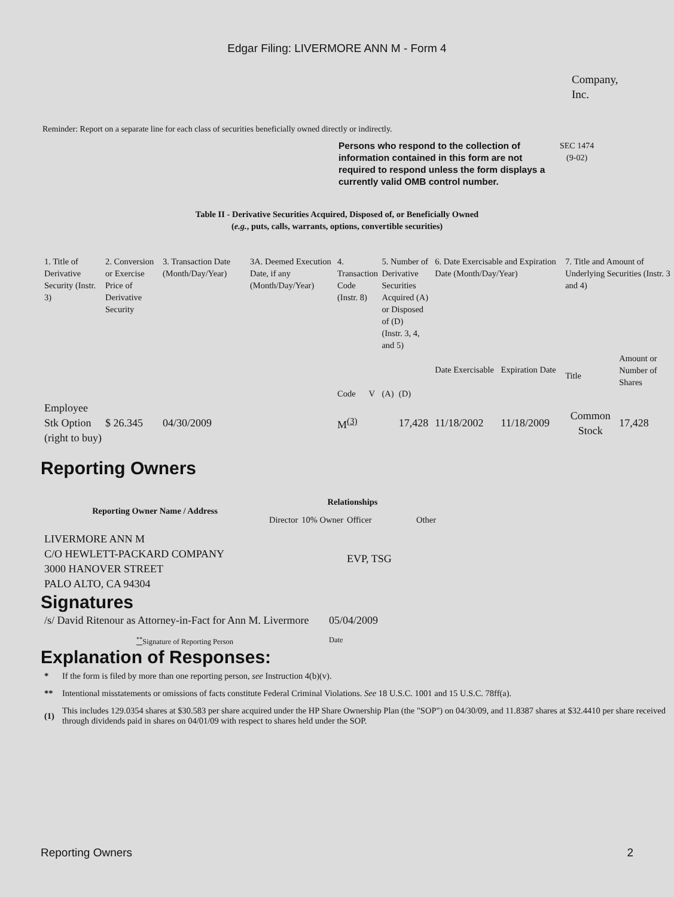Edgar Filing: LIVERMORE ANN M - Form 4
Company,
Inc.
Reminder: Report on a separate line for each class of securities beneficially owned directly or indirectly.
Persons who respond to the collection of information contained in this form are not required to respond unless the form displays a currently valid OMB control number. SEC 1474
(9-02)
Table II - Derivative Securities Acquired, Disposed of, or Beneficially Owned
(e.g., puts, calls, warrants, options, convertible securities)
| 1. Title of Derivative Security (Instr. 3) | 2. Conversion or Exercise Price of Derivative Security | 3. Transaction Date (Month/Day/Year) | 3A. Deemed Execution Date, if any (Month/Day/Year) | 4. Transaction Code (Instr. 8) | | 5. Number of Derivative Securities Acquired (A) or Disposed of (D) (Instr. 3, 4, and 5) | | 6. Date Exercisable and Expiration Date (Month/Day/Year) | | 7. Title and Amount of Underlying Securities (Instr. 3 and 4) | |
| | | | | Code | V | (A) | (D) | Date Exercisable | Expiration Date | Title | Amount or Number of Shares |
| Employee Stk Option (right to buy) | $ 26.345 | 04/30/2009 | | M<sup>(3)</sup> | | | 17,428 | 11/18/2002 | 11/18/2009 | Common Stock | 17,428 |
Reporting Owners
| Reporting Owner Name / Address | Relationships | | | |
| --- | --- | --- | --- | --- |
| | Director | 10% Owner | Officer | Other |
| LIVERMORE ANN M C/O HEWLETT-PACKARD COMPANY 3000 HANOVER STREET PALO ALTO, CA 94304 | | | EVP, TSG | |
Signatures
| /s/ David Ritenour as Attorney-in-Fact for Ann M. Livermore | 05/04/2009 |
| <sup>**</sup> Signature of Reporting Person | Date |
Explanation of Responses:
| * | If the form is filed by more than one reporting person, see Instruction 4(b)(v). |
| ** | Intentional misstatements or omissions of facts constitute Federal Criminal Violations. See 18 U.S.C. 1001 and 15 U.S.C. 78ff(a). |
| (1) | This includes 129.0354 shares at $30.583 per share acquired under the HP Share Ownership Plan (the "SOP") on 04/30/09, and 11.8387 shares at $32.4410 per share received through dividends paid in shares on 04/01/09 with respect to shares held under the SOP. |
Reporting Owners 2